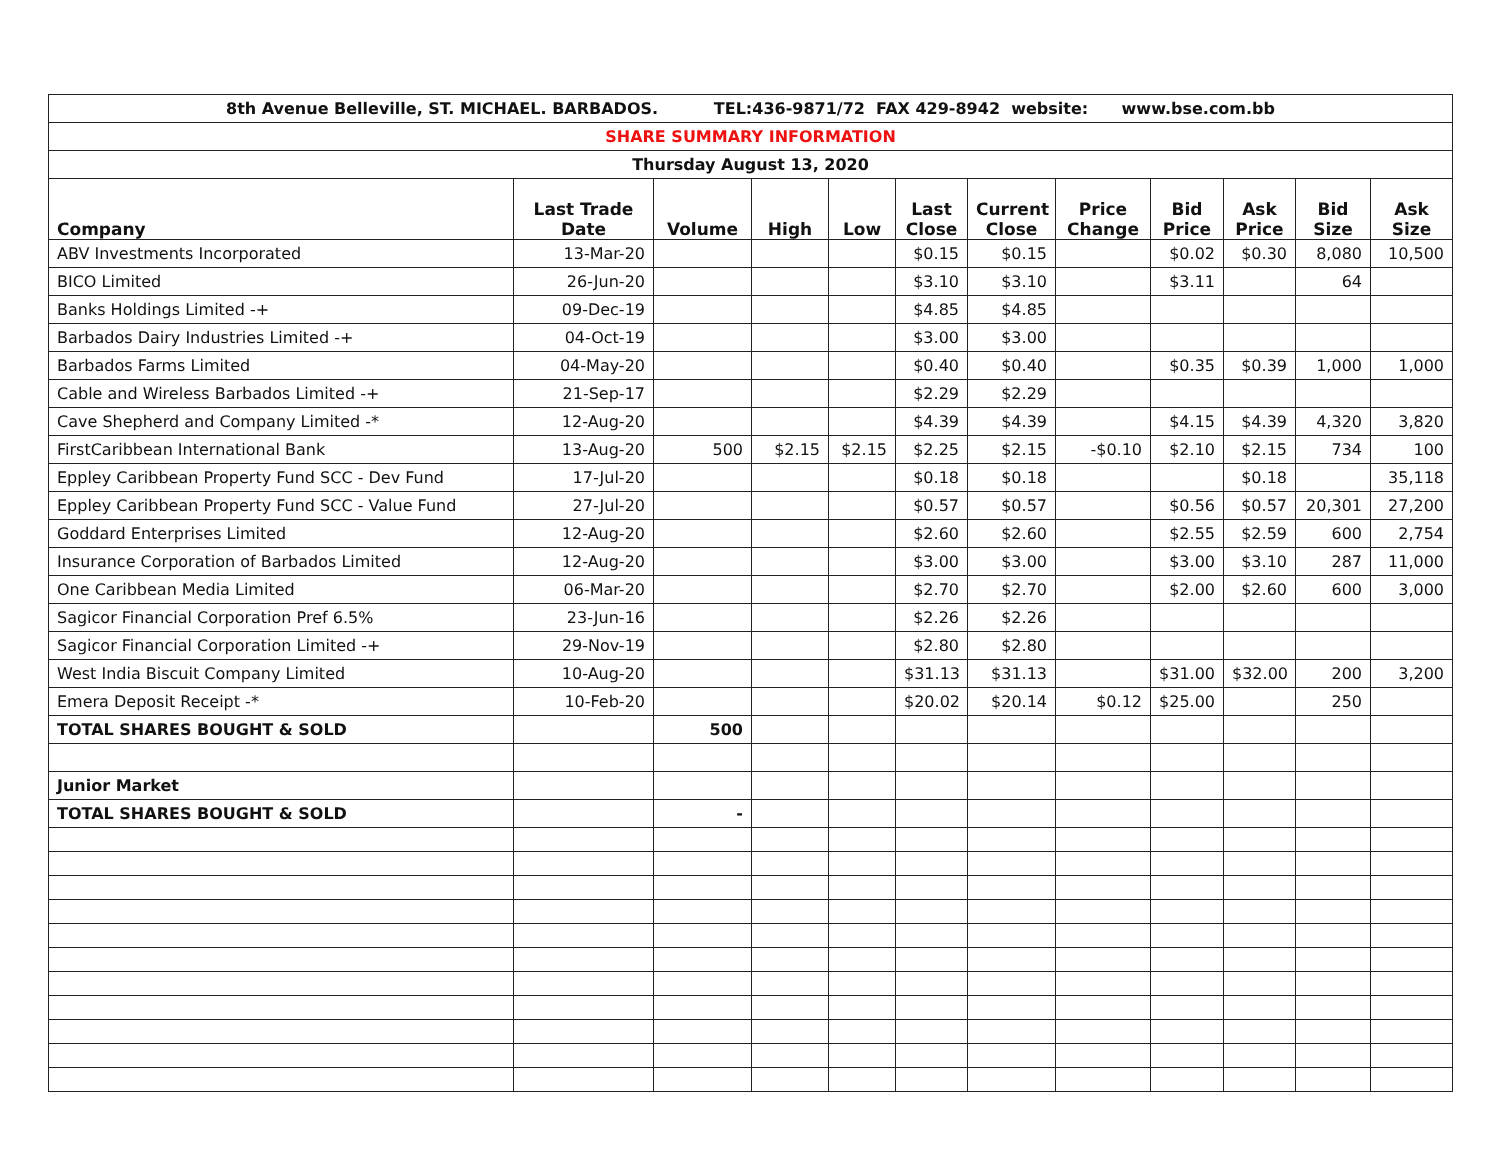| 8th Avenue Belleville, ST. MICHAEL. BARBADOS. TEL:436-9871/72 FAX 429-8942 website: www.bse.com.bb | | | | | | | | | | | |
| SHARE SUMMARY INFORMATION | | | | | | | | | | | |
| Thursday August 13, 2020 | | | | | | | | | | | |
| Company | Last Trade Date | Volume | High | Low | Last Close | Current Close | Price Change | Bid Price | Ask Price | Bid Size | Ask Size |
| ABV Investments Incorporated | 13-Mar-20 | | | | $0.15 | $0.15 | | $0.02 | $0.30 | 8,080 | 10,500 |
| BICO Limited | 26-Jun-20 | | | | $3.10 | $3.10 | | $3.11 | | 64 | |
| Banks Holdings Limited -+ | 09-Dec-19 | | | | $4.85 | $4.85 | | | | | |
| Barbados Dairy Industries Limited -+ | 04-Oct-19 | | | | $3.00 | $3.00 | | | | | |
| Barbados Farms Limited | 04-May-20 | | | | $0.40 | $0.40 | | $0.35 | $0.39 | 1,000 | 1,000 |
| Cable and Wireless Barbados Limited -+ | 21-Sep-17 | | | | $2.29 | $2.29 | | | | | |
| Cave Shepherd and Company Limited -* | 12-Aug-20 | | | | $4.39 | $4.39 | | $4.15 | $4.39 | 4,320 | 3,820 |
| FirstCaribbean International Bank | 13-Aug-20 | 500 | $2.15 | $2.15 | $2.25 | $2.15 | -$0.10 | $2.10 | $2.15 | 734 | 100 |
| Eppley Caribbean Property Fund SCC - Dev Fund | 17-Jul-20 | | | | $0.18 | $0.18 | | | $0.18 | | 35,118 |
| Eppley Caribbean Property Fund SCC - Value Fund | 27-Jul-20 | | | | $0.57 | $0.57 | | $0.56 | $0.57 | 20,301 | 27,200 |
| Goddard Enterprises Limited | 12-Aug-20 | | | | $2.60 | $2.60 | | $2.55 | $2.59 | 600 | 2,754 |
| Insurance Corporation of Barbados Limited | 12-Aug-20 | | | | $3.00 | $3.00 | | $3.00 | $3.10 | 287 | 11,000 |
| One Caribbean Media Limited | 06-Mar-20 | | | | $2.70 | $2.70 | | $2.00 | $2.60 | 600 | 3,000 |
| Sagicor Financial Corporation Pref 6.5% | 23-Jun-16 | | | | $2.26 | $2.26 | | | | | |
| Sagicor Financial Corporation Limited -+ | 29-Nov-19 | | | | $2.80 | $2.80 | | | | | |
| West India Biscuit Company Limited | 10-Aug-20 | | | | $31.13 | $31.13 | | $31.00 | $32.00 | 200 | 3,200 |
| Emera Deposit Receipt -* | 10-Feb-20 | | | | $20.02 | $20.14 | $0.12 | $25.00 | | 250 | |
| TOTAL SHARES BOUGHT & SOLD | | 500 | | | | | | | | | |
| Junior Market | | | | | | | | | | | |
| TOTAL SHARES BOUGHT & SOLD | | - | | | | | | | | | |